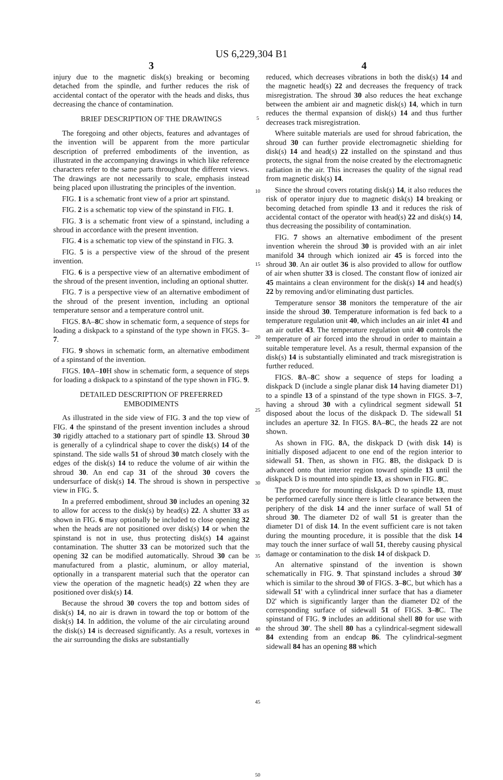US 6,229,304 B1
3
injury due to the magnetic disk(s) breaking or becoming detached from the spindle, and further reduces the risk of accidental contact of the operator with the heads and disks, thus decreasing the chance of contamination.
BRIEF DESCRIPTION OF THE DRAWINGS
The foregoing and other objects, features and advantages of the invention will be apparent from the more particular description of preferred embodiments of the invention, as illustrated in the accompanying drawings in which like reference characters refer to the same parts throughout the different views. The drawings are not necessarily to scale, emphasis instead being placed upon illustrating the principles of the invention.
FIG. 1 is a schematic front view of a prior art spinstand.
FIG. 2 is a schematic top view of the spinstand in FIG. 1.
FIG. 3 is a schematic front view of a spinstand, including a shroud in accordance with the present invention.
FIG. 4 is a schematic top view of the spinstand in FIG. 3.
FIG. 5 is a perspective view of the shroud of the present invention.
FIG. 6 is a perspective view of an alternative embodiment of the shroud of the present invention, including an optional shutter.
FIG. 7 is a perspective view of an alternative embodiment of the shroud of the present invention, including an optional temperature sensor and a temperature control unit.
FIGS. 8 A–8 C show in schematic form, a sequence of steps for loading a diskpack to a spinstand of the type shown in FIGS. 3–7.
FIG. 9 shows in schematic form, an alternative embodiment of a spinstand of the invention.
FIGS. 10 A–10 H show in schematic form, a sequence of steps for loading a diskpack to a spinstand of the type shown in FIG. 9.
DETAILED DESCRIPTION OF PREFERRED EMBODIMENTS
As illustrated in the side view of FIG. 3 and the top view of FIG. 4 the spinstand of the present invention includes a shroud 30 rigidly attached to a stationary part of spindle 13. Shroud 30 is generally of a cylindrical shape to cover the disk(s) 14 of the spinstand. The side walls 51 of shroud 30 match closely with the edges of the disk(s) 14 to reduce the volume of air within the shroud 30. An end cap 31 of the shroud 30 covers the undersurface of disk(s) 14. The shroud is shown in perspective view in FIG. 5.
In a preferred embodiment, shroud 30 includes an opening 32 to allow for access to the disk(s) by head(s) 22. A shutter 33 as shown in FIG. 6 may optionally be included to close opening 32 when the heads are not positioned over disk(s) 14 or when the spinstand is not in use, thus protecting disk(s) 14 against contamination. The shutter 33 can be motorized such that the opening 32 can be modified automatically. Shroud 30 can be manufactured from a plastic, aluminum, or alloy material, optionally in a transparent material such that the operator can view the operation of the magnetic head(s) 22 when they are positioned over disk(s) 14.
Because the shroud 30 covers the top and bottom sides of disk(s) 14, no air is drawn in toward the top or bottom of the disk(s) 14. In addition, the volume of the air circulating around the disk(s) 14 is decreased significantly. As a result, vortexes in the air surrounding the disks are substantially
5
10
15
20
25
30
35
40
45
50
4
reduced, which decreases vibrations in both the disk(s) 14 and the magnetic head(s) 22 and decreases the frequency of track misregistration. The shroud 30 also reduces the heat exchange between the ambient air and magnetic disk(s) 14, which in turn reduces the thermal expansion of disk(s) 14 and thus further decreases track misregistration.
Where suitable materials are used for shroud fabrication, the shroud 30 can further provide electromagnetic shielding for disk(s) 14 and head(s) 22 installed on the spinstand and thus protects, the signal from the noise created by the electromagnetic radiation in the air. This increases the quality of the signal read from magnetic disk(s) 14.
Since the shroud covers rotating disk(s) 14, it also reduces the risk of operator injury due to magnetic disk(s) 14 breaking or becoming detached from spindle 13 and it reduces the risk of accidental contact of the operator with head(s) 22 and disk(s) 14, thus decreasing the possibility of contamination.
FIG. 7 shows an alternative embodiment of the present invention wherein the shroud 30 is provided with an air inlet manifold 34 through which ionized air 45 is forced into the shroud 30. An air outlet 36 is also provided to allow for outflow of air when shutter 33 is closed. The constant flow of ionized air 45 maintains a clean environment for the disk(s) 14 and head(s) 22 by removing and/or eliminating dust particles.
Temperature sensor 38 monitors the temperature of the air inside the shroud 30. Temperature information is fed back to a temperature regulation unit 40, which includes an air inlet 41 and an air outlet 43. The temperature regulation unit 40 controls the temperature of air forced into the shroud in order to maintain a suitable temperature level. As a result, thermal expansion of the disk(s) 14 is substantially eliminated and track misregistration is further reduced.
FIGS. 8 A–8 C show a sequence of steps for loading a diskpack D (include a single planar disk 14 having diameter D1) to a spindle 13 of a spinstand of the type shown in FIGS. 3–7, having a shroud 30 with a cylindrical segment sidewall 51 disposed about the locus of the diskpack D. The sidewall 51 includes an aperture 32. In FIGS. 8 A–8 C, the heads 22 are not shown.
As shown in FIG. 8 A, the diskpack D (with disk 14) is initially disposed adjacent to one end of the region interior to sidewall 51. Then, as shown in FIG. 8 B, the diskpack D is advanced onto that interior region toward spindle 13 until the diskpack D is mounted into spindle 13, as shown in FIG. 8 C.
The procedure for mounting diskpack D to spindle 13, must be performed carefully since there is little clearance between the periphery of the disk 14 and the inner surface of wall 51 of shroud 30. The diameter D2 of wall 51 is greater than the diameter D1 of disk 14. In the event sufficient care is not taken during the mounting procedure, it is possible that the disk 14 may touch the inner surface of wall 51, thereby causing physical damage or contamination to the disk 14 of diskpack D.
An alternative spinstand of the invention is shown schematically in FIG. 9. That spinstand includes a shroud 30' which is similar to the shroud 30 of FIGS. 3–8 C, but which has a sidewall 51' with a cylindrical inner surface that has a diameter D2' which is significantly larger than the diameter D2 of the corresponding surface of sidewall 51 of FIGS. 3–8 C. The spinstand of FIG. 9 includes an additional shell 80 for use with the shroud 30'. The shell 80 has a cylindrical-segment sidewall 84 extending from an endcap 86. The cylindrical-segment sidewall 84 has an opening 88 which